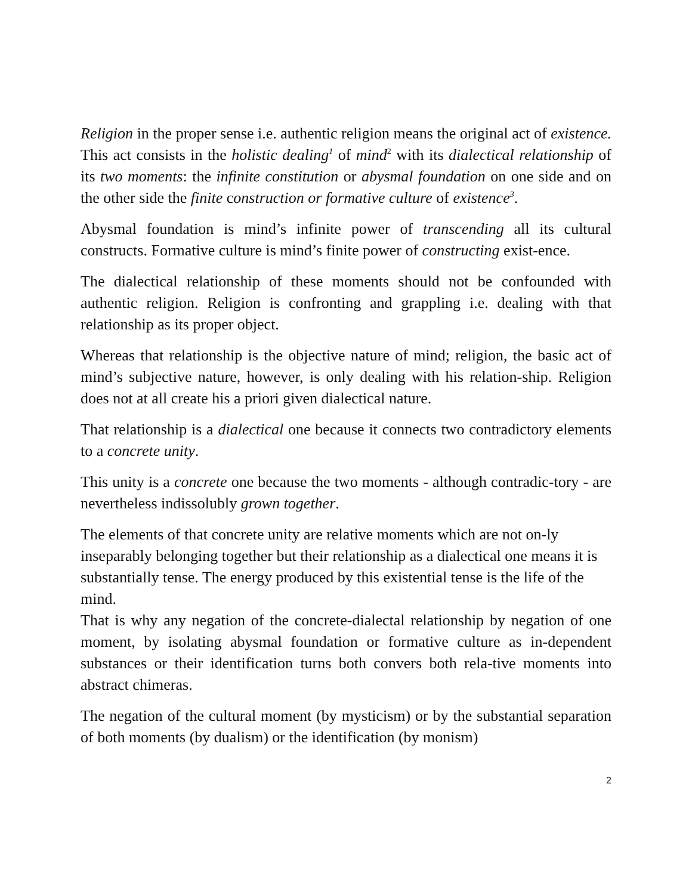Religion in the proper sense i.e. authentic religion means the original act of existence. This act consists in the holistic dealing<sup>1</sup> of mind<sup>2</sup> with its dialectical relationship of its two moments: the infinite constitution or abysmal foundation on one side and on the other side the finite construction or formative culture of existence<sup>3</sup>.
Abysmal foundation is mind’s infinite power of transcending all its cultural constructs. Formative culture is mind’s finite power of constructing exist-ence.
The dialectical relationship of these moments should not be confounded with authentic religion. Religion is confronting and grappling i.e. dealing with that relationship as its proper object.
Whereas that relationship is the objective nature of mind; religion, the basic act of mind’s subjective nature, however, is only dealing with his relation-ship. Religion does not at all create his a priori given dialectical nature.
That relationship is a dialectical one because it connects two contradictory elements to a concrete unity.
This unity is a concrete one because the two moments - although contradic-tory - are nevertheless indissolubly grown together.
The elements of that concrete unity are relative moments which are not on-ly inseparably belonging together but their relationship as a dialectical one means it is substantially tense. The energy produced by this existential tense is the life of the mind.
That is why any negation of the concrete-dialectal relationship by negation of one moment, by isolating abysmal foundation or formative culture as in-dependent substances or their identification turns both convers both rela-tive moments into abstract chimeras.
The negation of the cultural moment (by mysticism) or by the substantial separation of both moments (by dualism) or the identification (by monism)
2